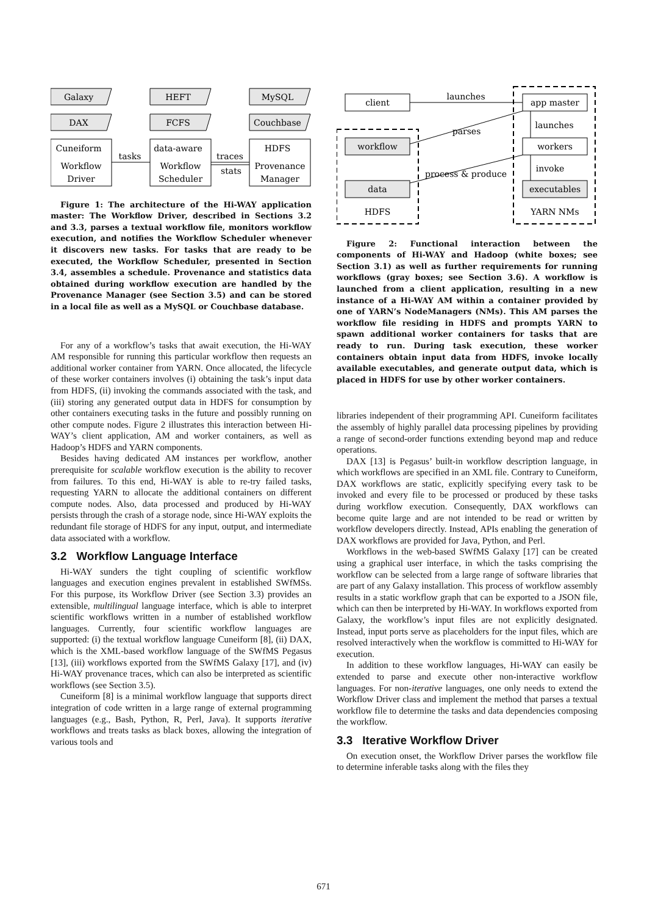Galaxy
HEFT
MySQL
DAX
FCFS
Couchbase
Cuneiform
data-aware
HDFS
Workflow
Driver
Workflow
Scheduler
Provenance
Manager
tasks
traces
stats
Figure 1: The architecture of the Hi-WAY application master: The Workflow Driver, described in Sections 3.2 and 3.3, parses a textual workflow file, monitors workflow execution, and notifies the Workflow Scheduler whenever it discovers new tasks. For tasks that are ready to be executed, the Workflow Scheduler, presented in Section 3.4, assembles a schedule. Provenance and statistics data obtained during workflow execution are handled by the Provenance Manager (see Section 3.5) and can be stored in a local file as well as a MySQL or Couchbase database.
For any of a workflow’s tasks that await execution, the Hi-WAY AM responsible for running this particular workflow then requests an additional worker container from YARN. Once allocated, the lifecycle of these worker containers involves (i) obtaining the task’s input data from HDFS, (ii) invoking the commands associated with the task, and (iii) storing any generated output data in HDFS for consumption by other containers executing tasks in the future and possibly running on other compute nodes. Figure 2 illustrates this interaction between Hi-WAY’s client application, AM and worker containers, as well as Hadoop’s HDFS and YARN components.
Besides having dedicated AM instances per workflow, another prerequisite for scalable workflow execution is the ability to recover from failures. To this end, Hi-WAY is able to re-try failed tasks, requesting YARN to allocate the additional containers on different compute nodes. Also, data processed and produced by Hi-WAY persists through the crash of a storage node, since Hi-WAY exploits the redundant file storage of HDFS for any input, output, and intermediate data associated with a workflow.
3.2 Workflow Language Interface
Hi-WAY sunders the tight coupling of scientific workflow languages and execution engines prevalent in established SWfMSs. For this purpose, its Workflow Driver (see Section 3.3) provides an extensible, multilingual language interface, which is able to interpret scientific workflows written in a number of established workflow languages. Currently, four scientific workflow languages are supported: (i) the textual workflow language Cuneiform [8], (ii) DAX, which is the XML-based workflow language of the SWfMS Pegasus [13], (iii) workflows exported from the SWfMS Galaxy [17], and (iv) Hi-WAY provenance traces, which can also be interpreted as scientific workflows (see Section 3.5).
Cuneiform [8] is a minimal workflow language that supports direct integration of code written in a large range of external programming languages (e.g., Bash, Python, R, Perl, Java). It supports iterative workflows and treats tasks as black boxes, allowing the integration of various tools and
client
app master
workflow
workers
data
executables
launches
launches
invoke
parses
process & produce
HDFS
YARN NMs
Figure 2: Functional interaction between the components of Hi-WAY and Hadoop (white boxes; see Section 3.1) as well as further requirements for running workflows (gray boxes; see Section 3.6). A workflow is launched from a client application, resulting in a new instance of a Hi-WAY AM within a container provided by one of YARN’s NodeManagers (NMs). This AM parses the workflow file residing in HDFS and prompts YARN to spawn additional worker containers for tasks that are ready to run. During task execution, these worker containers obtain input data from HDFS, invoke locally available executables, and generate output data, which is placed in HDFS for use by other worker containers.
libraries independent of their programming API. Cuneiform facilitates the assembly of highly parallel data processing pipelines by providing a range of second-order functions extending beyond map and reduce operations.
DAX [13] is Pegasus’ built-in workflow description language, in which workflows are specified in an XML file. Contrary to Cuneiform, DAX workflows are static, explicitly specifying every task to be invoked and every file to be processed or produced by these tasks during workflow execution. Consequently, DAX workflows can become quite large and are not intended to be read or written by workflow developers directly. Instead, APIs enabling the generation of DAX workflows are provided for Java, Python, and Perl.
Workflows in the web-based SWfMS Galaxy [17] can be created using a graphical user interface, in which the tasks comprising the workflow can be selected from a large range of software libraries that are part of any Galaxy installation. This process of workflow assembly results in a static workflow graph that can be exported to a JSON file, which can then be interpreted by Hi-WAY. In workflows exported from Galaxy, the workflow’s input files are not explicitly designated. Instead, input ports serve as placeholders for the input files, which are resolved interactively when the workflow is committed to Hi-WAY for execution.
In addition to these workflow languages, Hi-WAY can easily be extended to parse and execute other non-interactive workflow languages. For non-iterative languages, one only needs to extend the Workflow Driver class and implement the method that parses a textual workflow file to determine the tasks and data dependencies composing the workflow.
3.3 Iterative Workflow Driver
On execution onset, the Workflow Driver parses the workflow file to determine inferable tasks along with the files they
671